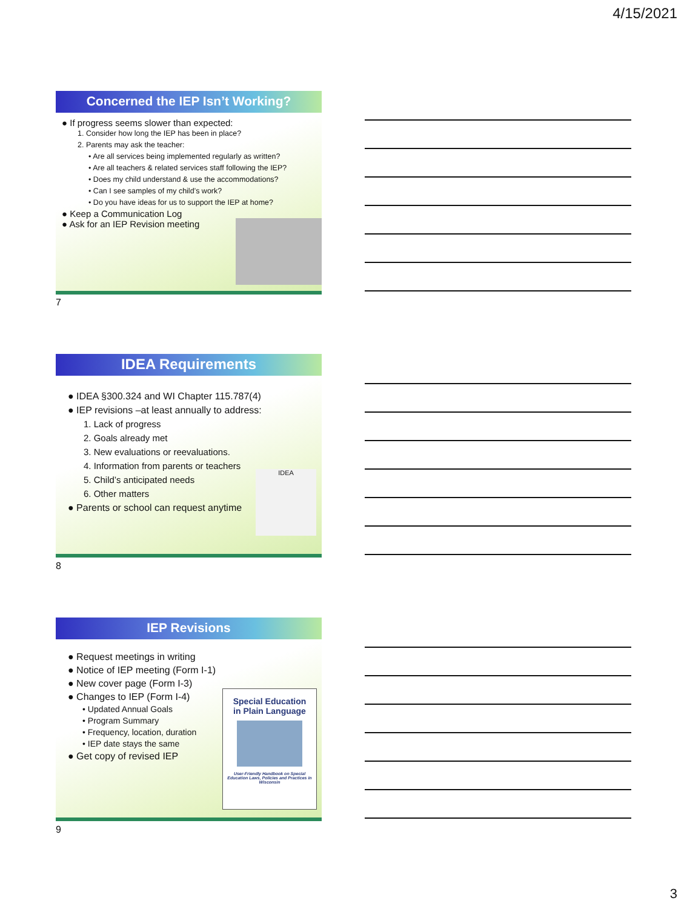4/15/2021
Concerned the IEP Isn’t Working?
● If progress seems slower than expected:
1. Consider how long the IEP has been in place?
2. Parents may ask the teacher:
• Are all services being implemented regularly as written?
• Are all teachers & related services staff following the IEP?
• Does my child understand & use the accommodations?
• Can I see samples of my child’s work?
• Do you have ideas for us to support the IEP at home?
● Keep a Communication Log
● Ask for an IEP Revision meeting
7
IDEA Requirements
● IDEA §300.324 and WI Chapter 115.787(4)
● IEP revisions –at least annually to address:
1. Lack of progress
2. Goals already met
3. New evaluations or reevaluations.
4. Information from parents or teachers
5. Child’s anticipated needs
6. Other matters
● Parents or school can request anytime
IDEA
8
IEP Revisions
● Request meetings in writing
● Notice of IEP meeting (Form I-1)
● New cover page (Form I-3)
● Changes to IEP (Form I-4)
• Updated Annual Goals
• Program Summary
• Frequency, location, duration
• IEP date stays the same
● Get copy of revised IEP
Special Education
in Plain Language
User-Friendly Handbook on Special Education Laws, Policies and Practices in Wisconsin
9
3